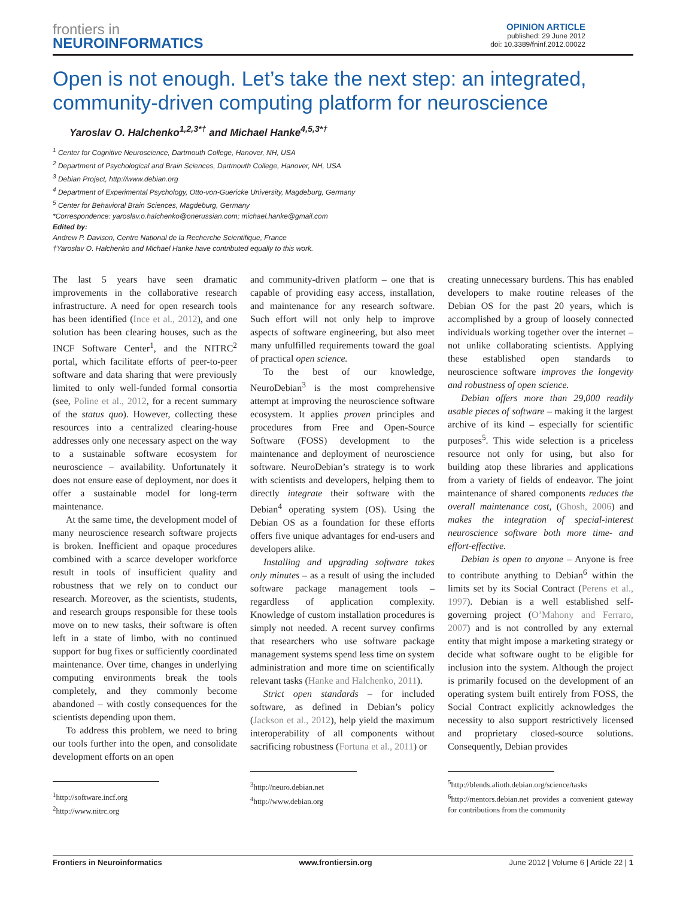frontiers in
NEUROINFORMATICS
OPINION ARTICLE
published: 29 June 2012
doi: 10.3389/fninf.2012.00022
Open is not enough. Let’s take the next step: an integrated, community-driven computing platform for neuroscience
Yaroslav O. Halchenko<sup>1,2,3*†</sup> and Michael Hanke<sup>4,5,3*†</sup>
<sup>1</sup> Center for Cognitive Neuroscience, Dartmouth College, Hanover, NH, USA
<sup>2</sup> Department of Psychological and Brain Sciences, Dartmouth College, Hanover, NH, USA
<sup>3</sup> Debian Project, http://www.debian.org
<sup>4</sup> Department of Experimental Psychology, Otto-von-Guericke University, Magdeburg, Germany
<sup>5</sup> Center for Behavioral Brain Sciences, Magdeburg, Germany
*Correspondence: yaroslav.o.halchenko@onerussian.com; michael.hanke@gmail.com
Edited by:
Andrew P. Davison, Centre National de la Recherche Scientifique, France
†Yaroslav O. Halchenko and Michael Hanke have contributed equally to this work.
The last 5 years have seen dramatic improvements in the collaborative research infrastructure. A need for open research tools has been identified (Ince et al., 2012), and one solution has been clearing houses, such as the INCF Software Center<sup>1</sup>, and the NITRC<sup>2</sup> portal, which facilitate efforts of peer-to-peer software and data sharing that were previously limited to only well-funded formal consortia (see, Poline et al., 2012, for a recent summary of the status quo). However, collecting these resources into a centralized clearing-house addresses only one necessary aspect on the way to a sustainable software ecosystem for neuroscience – availability. Unfortunately it does not ensure ease of deployment, nor does it offer a sustainable model for long-term maintenance.
At the same time, the development model of many neuroscience research software projects is broken. Inefficient and opaque procedures combined with a scarce developer workforce result in tools of insufficient quality and robustness that we rely on to conduct our research. Moreover, as the scientists, students, and research groups responsible for these tools move on to new tasks, their software is often left in a state of limbo, with no continued support for bug fixes or sufficiently coordinated maintenance. Over time, changes in underlying computing environments break the tools completely, and they commonly become abandoned – with costly consequences for the scientists depending upon them.
To address this problem, we need to bring our tools further into the open, and consolidate development efforts on an open
<sup>1</sup> http://software.incf.org
<sup>2</sup> http://www.nitrc.org
and community-driven platform – one that is capable of providing easy access, installation, and maintenance for any research software. Such effort will not only help to improve aspects of software engineering, but also meet many unfulfilled requirements toward the goal of practical open science.
To the best of our knowledge, NeuroDebian<sup>3</sup> is the most comprehensive attempt at improving the neuroscience software ecosystem. It applies proven principles and procedures from Free and Open-Source Software (FOSS) development to the maintenance and deployment of neuroscience software. NeuroDebian’s strategy is to work with scientists and developers, helping them to directly integrate their software with the Debian<sup>4</sup> operating system (OS). Using the Debian OS as a foundation for these efforts offers five unique advantages for end-users and developers alike.
Installing and upgrading software takes only minutes – as a result of using the included software package management tools – regardless of application complexity. Knowledge of custom installation procedures is simply not needed. A recent survey confirms that researchers who use software package management systems spend less time on system administration and more time on scientifically relevant tasks (Hanke and Halchenko, 2011).
Strict open standards – for included software, as defined in Debian’s policy (Jackson et al., 2012), help yield the maximum interoperability of all components without sacrificing robustness (Fortuna et al., 2011) or
<sup>3</sup> http://neuro.debian.net
<sup>4</sup> http://www.debian.org
creating unnecessary burdens. This has enabled developers to make routine releases of the Debian OS for the past 20 years, which is accomplished by a group of loosely connected individuals working together over the internet – not unlike collaborating scientists. Applying these established open standards to neuroscience software improves the longevity and robustness of open science.
Debian offers more than 29,000 readily usable pieces of software – making it the largest archive of its kind – especially for scientific purposes<sup>5</sup>. This wide selection is a priceless resource not only for using, but also for building atop these libraries and applications from a variety of fields of endeavor. The joint maintenance of shared components reduces the overall maintenance cost, (Ghosh, 2006) and makes the integration of special-interest neuroscience software both more time- and effort-effective.
Debian is open to anyone – Anyone is free to contribute anything to Debian<sup>6</sup> within the limits set by its Social Contract (Perens et al., 1997). Debian is a well established self-governing project (O’Mahony and Ferraro, 2007) and is not controlled by any external entity that might impose a marketing strategy or decide what software ought to be eligible for inclusion into the system. Although the project is primarily focused on the development of an operating system built entirely from FOSS, the Social Contract explicitly acknowledges the necessity to also support restrictively licensed and proprietary closed-source solutions. Consequently, Debian provides
<sup>5</sup> http://blends.alioth.debian.org/science/tasks
<sup>6</sup> http://mentors.debian.net provides a convenient gateway for contributions from the community
Frontiers in Neuroinformatics www.frontiersin.org June 2012 | Volume 6 | Article 22 | 1